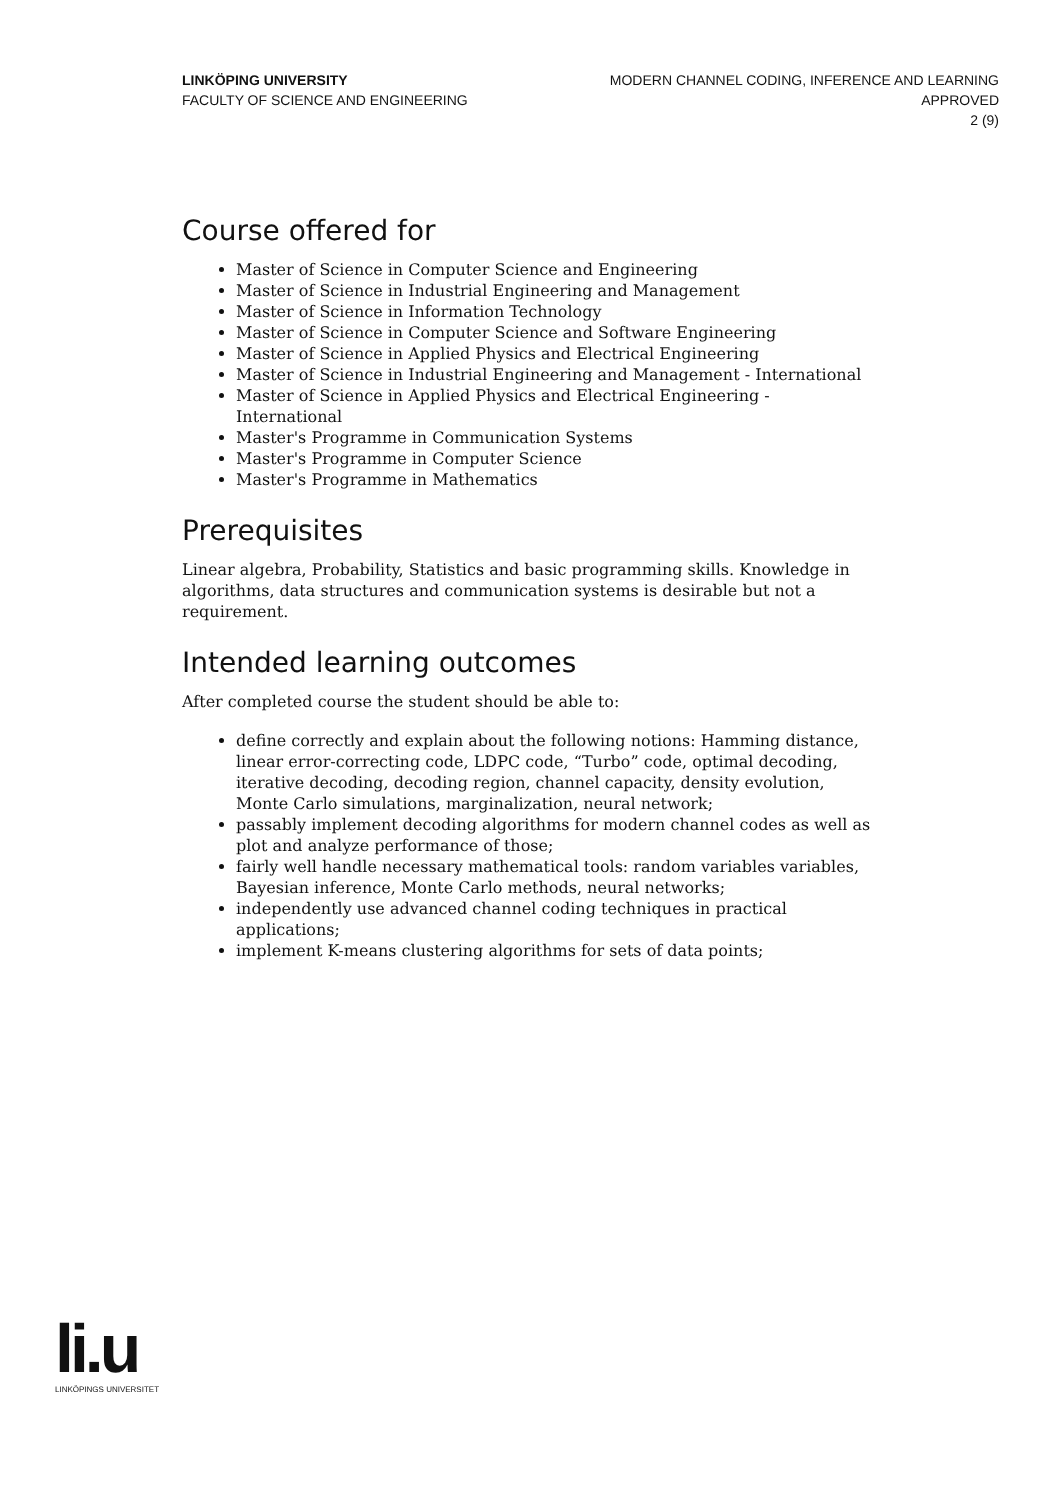LINKÖPING UNIVERSITY
FACULTY OF SCIENCE AND ENGINEERING
MODERN CHANNEL CODING, INFERENCE AND LEARNING
APPROVED
2 (9)
Course offered for
Master of Science in Computer Science and Engineering
Master of Science in Industrial Engineering and Management
Master of Science in Information Technology
Master of Science in Computer Science and Software Engineering
Master of Science in Applied Physics and Electrical Engineering
Master of Science in Industrial Engineering and Management - International
Master of Science in Applied Physics and Electrical Engineering - International
Master's Programme in Communication Systems
Master's Programme in Computer Science
Master's Programme in Mathematics
Prerequisites
Linear algebra, Probability, Statistics and basic programming skills. Knowledge in algorithms, data structures and communication systems is desirable but not a requirement.
Intended learning outcomes
After completed course the student should be able to:
define correctly and explain about the following notions: Hamming distance, linear error-correcting code, LDPC code, “Turbo” code, optimal decoding, iterative decoding, decoding region, channel capacity, density evolution, Monte Carlo simulations, marginalization, neural network;
passably implement decoding algorithms for modern channel codes as well as plot and analyze performance of those;
fairly well handle necessary mathematical tools: random variables variables, Bayesian inference, Monte Carlo methods, neural networks;
independently use advanced channel coding techniques in practical applications;
implement K-means clustering algorithms for sets of data points;
li.u
LINKÖPINGS UNIVERSITET